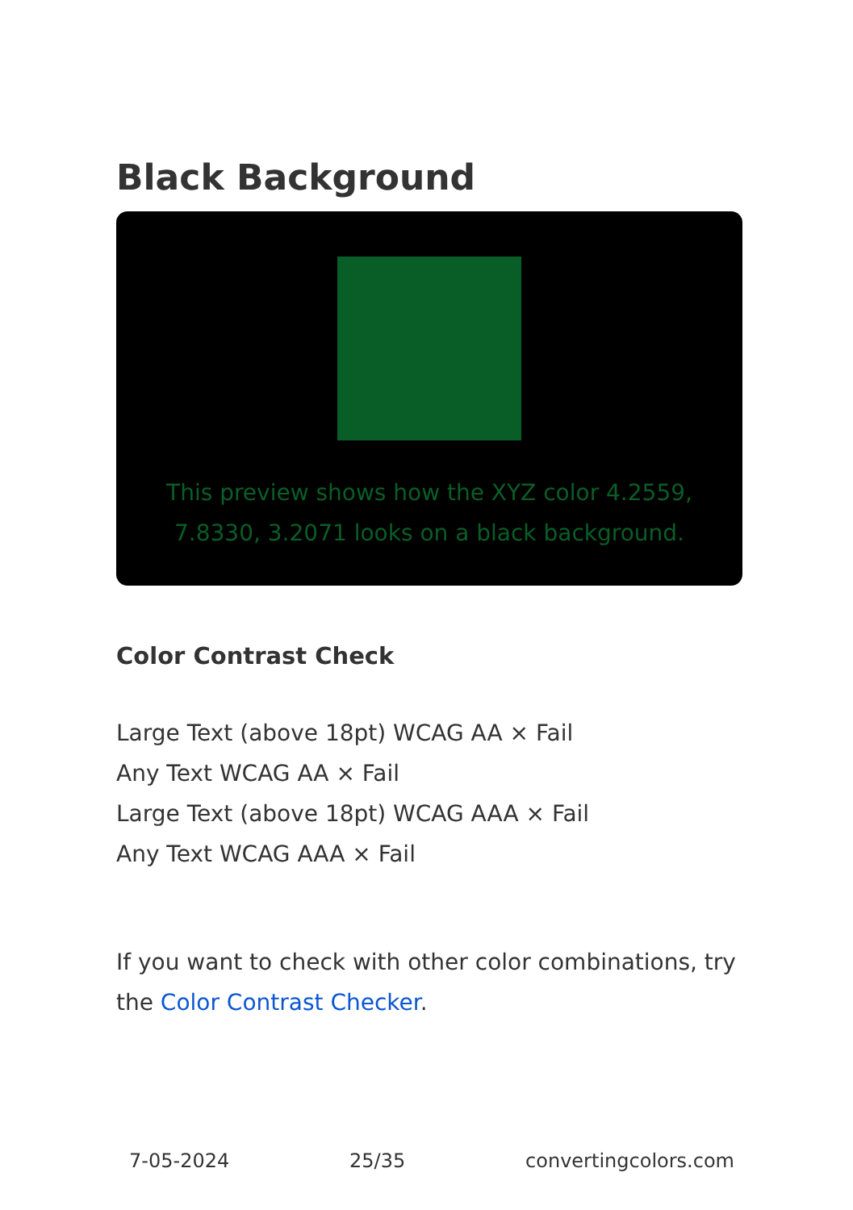Black Background
This preview shows how the XYZ color 4.2559, 7.8330, 3.2071 looks on a black background.
Color Contrast Check
Large Text (above 18pt) WCAG AA × Fail
Any Text WCAG AA × Fail
Large Text (above 18pt) WCAG AAA × Fail
Any Text WCAG AAA × Fail
If you want to check with other color combinations, try the Color Contrast Checker.
7-05-2024 25/35 convertingcolors.com